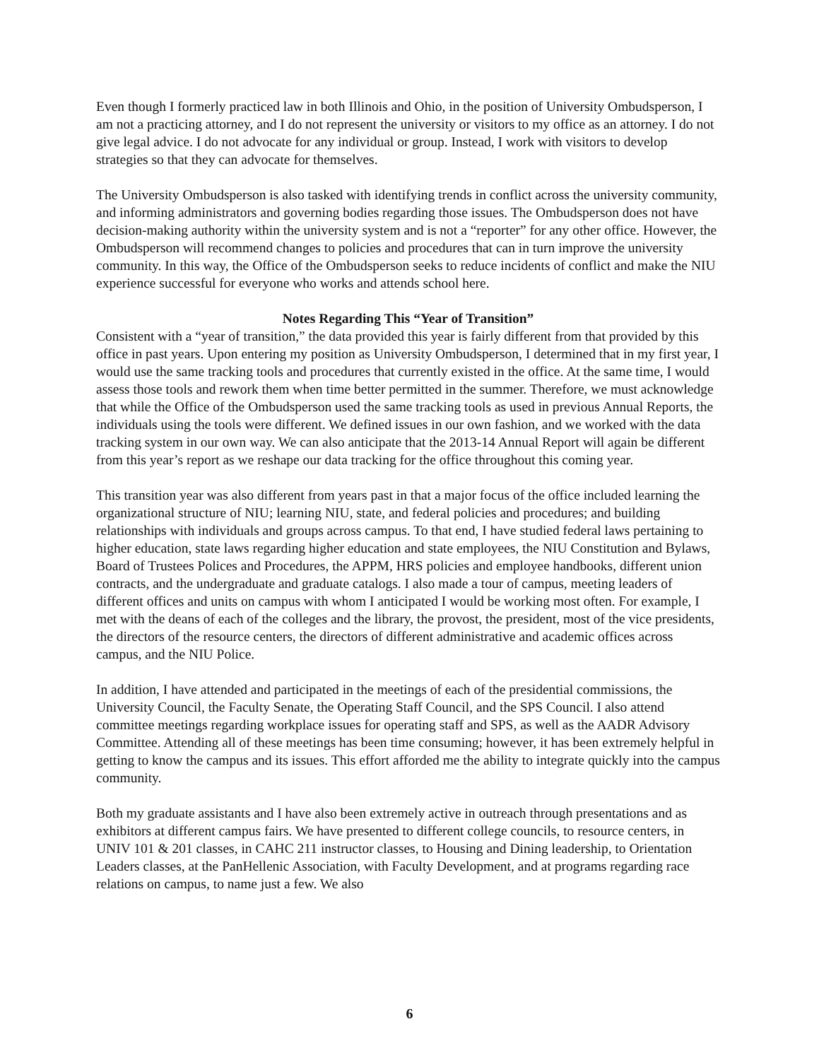Even though I formerly practiced law in both Illinois and Ohio, in the position of University Ombudsperson, I am not a practicing attorney, and I do not represent the university or visitors to my office as an attorney. I do not give legal advice. I do not advocate for any individual or group. Instead, I work with visitors to develop strategies so that they can advocate for themselves.
The University Ombudsperson is also tasked with identifying trends in conflict across the university community, and informing administrators and governing bodies regarding those issues. The Ombudsperson does not have decision-making authority within the university system and is not a “reporter” for any other office. However, the Ombudsperson will recommend changes to policies and procedures that can in turn improve the university community. In this way, the Office of the Ombudsperson seeks to reduce incidents of conflict and make the NIU experience successful for everyone who works and attends school here.
Notes Regarding This “Year of Transition”
Consistent with a “year of transition,” the data provided this year is fairly different from that provided by this office in past years. Upon entering my position as University Ombudsperson, I determined that in my first year, I would use the same tracking tools and procedures that currently existed in the office. At the same time, I would assess those tools and rework them when time better permitted in the summer. Therefore, we must acknowledge that while the Office of the Ombudsperson used the same tracking tools as used in previous Annual Reports, the individuals using the tools were different. We defined issues in our own fashion, and we worked with the data tracking system in our own way. We can also anticipate that the 2013-14 Annual Report will again be different from this year’s report as we reshape our data tracking for the office throughout this coming year.
This transition year was also different from years past in that a major focus of the office included learning the organizational structure of NIU; learning NIU, state, and federal policies and procedures; and building relationships with individuals and groups across campus. To that end, I have studied federal laws pertaining to higher education, state laws regarding higher education and state employees, the NIU Constitution and Bylaws, Board of Trustees Polices and Procedures, the APPM, HRS policies and employee handbooks, different union contracts, and the undergraduate and graduate catalogs. I also made a tour of campus, meeting leaders of different offices and units on campus with whom I anticipated I would be working most often. For example, I met with the deans of each of the colleges and the library, the provost, the president, most of the vice presidents, the directors of the resource centers, the directors of different administrative and academic offices across campus, and the NIU Police.
In addition, I have attended and participated in the meetings of each of the presidential commissions, the University Council, the Faculty Senate, the Operating Staff Council, and the SPS Council. I also attend committee meetings regarding workplace issues for operating staff and SPS, as well as the AADR Advisory Committee. Attending all of these meetings has been time consuming; however, it has been extremely helpful in getting to know the campus and its issues. This effort afforded me the ability to integrate quickly into the campus community.
Both my graduate assistants and I have also been extremely active in outreach through presentations and as exhibitors at different campus fairs. We have presented to different college councils, to resource centers, in UNIV 101 & 201 classes, in CAHC 211 instructor classes, to Housing and Dining leadership, to Orientation Leaders classes, at the PanHellenic Association, with Faculty Development, and at programs regarding race relations on campus, to name just a few. We also
6